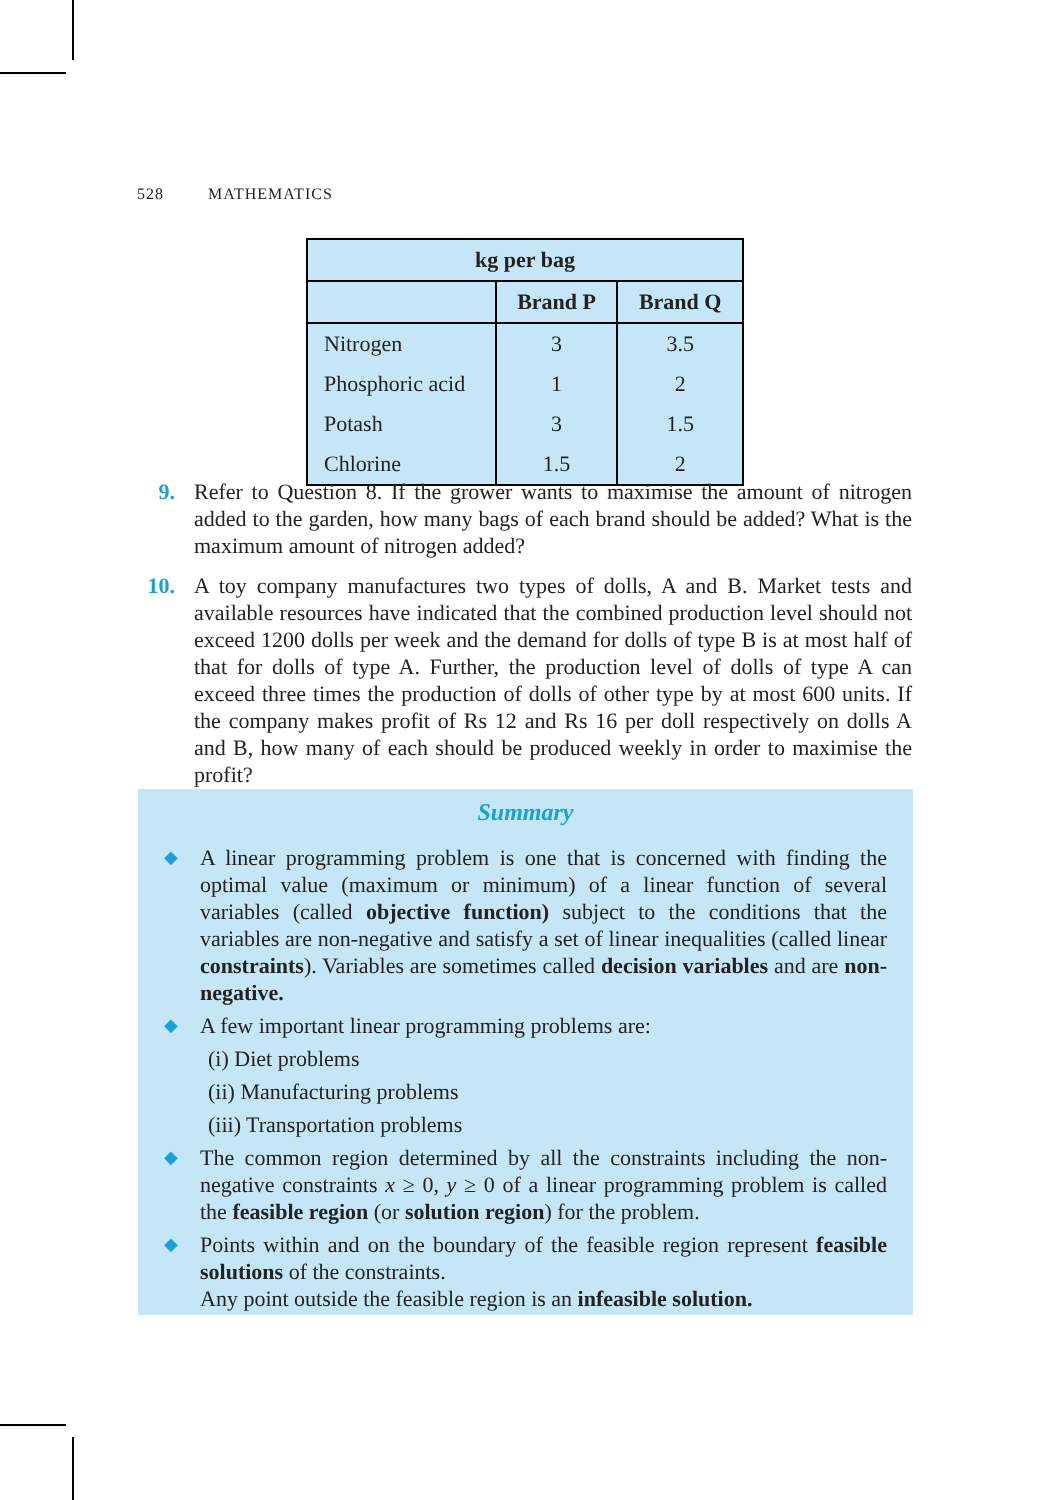528 MATHEMATICS
| kg per bag | | |
| --- | --- | --- |
| | Brand P | Brand Q |
| Nitrogen | 3 | 3.5 |
| Phosphoric acid | 1 | 2 |
| Potash | 3 | 1.5 |
| Chlorine | 1.5 | 2 |
9.
Refer to Question 8. If the grower wants to maximise the amount of nitrogen added to the garden, how many bags of each brand should be added? What is the maximum amount of nitrogen added?
10.
A toy company manufactures two types of dolls, A and B. Market tests and available resources have indicated that the combined production level should not exceed 1200 dolls per week and the demand for dolls of type B is at most half of that for dolls of type A. Further, the production level of dolls of type A can exceed three times the production of dolls of other type by at most 600 units. If the company makes profit of Rs 12 and Rs 16 per doll respectively on dolls A and B, how many of each should be produced weekly in order to maximise the profit?
Summary
◆ A linear programming problem is one that is concerned with finding the optimal value (maximum or minimum) of a linear function of several variables (called objective function) subject to the conditions that the variables are non-negative and satisfy a set of linear inequalities (called linear constraints). Variables are sometimes called decision variables and are non-negative.
◆ A few important linear programming problems are:
(i) Diet problems
(ii) Manufacturing problems
(iii) Transportation problems
◆ The common region determined by all the constraints including the non-negative constraints x ≥ 0, y ≥ 0 of a linear programming problem is called the feasible region (or solution region) for the problem.
◆ Points within and on the boundary of the feasible region represent feasible solutions of the constraints.
Any point outside the feasible region is an infeasible solution.